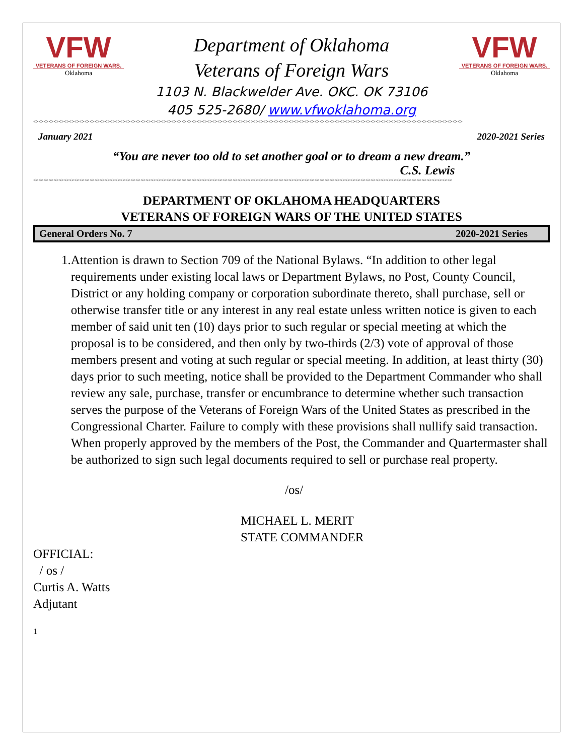VFW
VETERANS OF FOREIGN WARS.
Oklahoma
Department of Oklahoma
Veterans of Foreign Wars
1103 N. Blackwelder Ave. OKC. OK 73106
405 525-2680/ www.vfwoklahoma.org
VFW
VETERANS OF FOREIGN WARS.
Oklahoma
<><><><><><><><><><><><><><><><><><><><><><><><><><><><><><><><><><><><><><><><><><><><><><><><><><><><><><><><><><><><><><><><><><><><><><><><><><><><><><><><><><><><>
January 2021 2020-2021 Series
“You are never too old to set another goal or to dream a new dream.”
C.S. Lewis
<><><><><><><><><><><><><><><><><><><><><><><><><><><><><><><><><><><><><><><><><><><><><><><><><><><><><><><><><><><><><><><><><><><><><><><><><><><><><><><><><><>
DEPARTMENT OF OKLAHOMA HEADQUARTERS
VETERANS OF FOREIGN WARS OF THE UNITED STATES
General Orders No. 7 2020-2021 Series
1. Attention is drawn to Section 709 of the National Bylaws. “In addition to other legal requirements under existing local laws or Department Bylaws, no Post, County Council, District or any holding company or corporation subordinate thereto, shall purchase, sell or otherwise transfer title or any interest in any real estate unless written notice is given to each member of said unit ten (10) days prior to such regular or special meeting at which the proposal is to be considered, and then only by two-thirds (2/3) vote of approval of those members present and voting at such regular or special meeting. In addition, at least thirty (30) days prior to such meeting, notice shall be provided to the Department Commander who shall review any sale, purchase, transfer or encumbrance to determine whether such transaction serves the purpose of the Veterans of Foreign Wars of the United States as prescribed in the Congressional Charter. Failure to comply with these provisions shall nullify said transaction.
When properly approved by the members of the Post, the Commander and Quartermaster shall be authorized to sign such legal documents required to sell or purchase real property.
/os/
MICHAEL L. MERIT
STATE COMMANDER
OFFICIAL:
/ os /
Curtis A. Watts
Adjutant
1